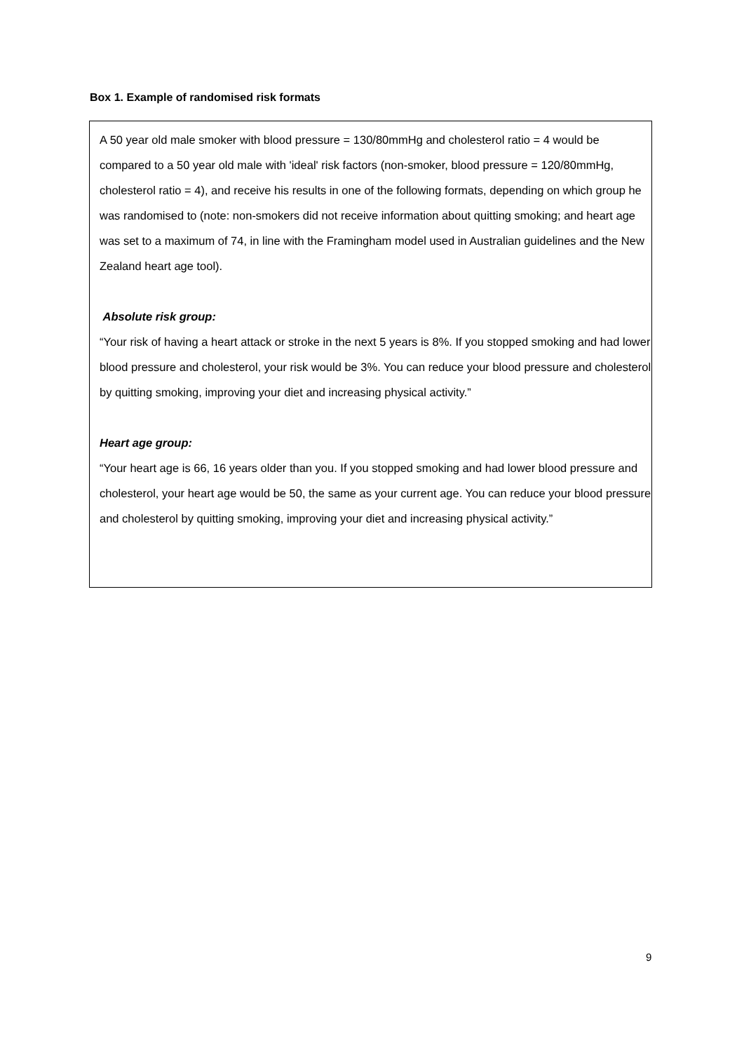Box 1. Example of randomised risk formats
A 50 year old male smoker with blood pressure = 130/80mmHg and cholesterol ratio = 4 would be compared to a 50 year old male with 'ideal' risk factors (non-smoker, blood pressure = 120/80mmHg, cholesterol ratio = 4), and receive his results in one of the following formats, depending on which group he was randomised to (note: non-smokers did not receive information about quitting smoking; and heart age was set to a maximum of 74, in line with the Framingham model used in Australian guidelines and the New Zealand heart age tool).
Absolute risk group:
“Your risk of having a heart attack or stroke in the next 5 years is 8%. If you stopped smoking and had lower blood pressure and cholesterol, your risk would be 3%. You can reduce your blood pressure and cholesterol by quitting smoking, improving your diet and increasing physical activity.”
Heart age group:
“Your heart age is 66, 16 years older than you. If you stopped smoking and had lower blood pressure and cholesterol, your heart age would be 50, the same as your current age. You can reduce your blood pressure and cholesterol by quitting smoking, improving your diet and increasing physical activity.”
9